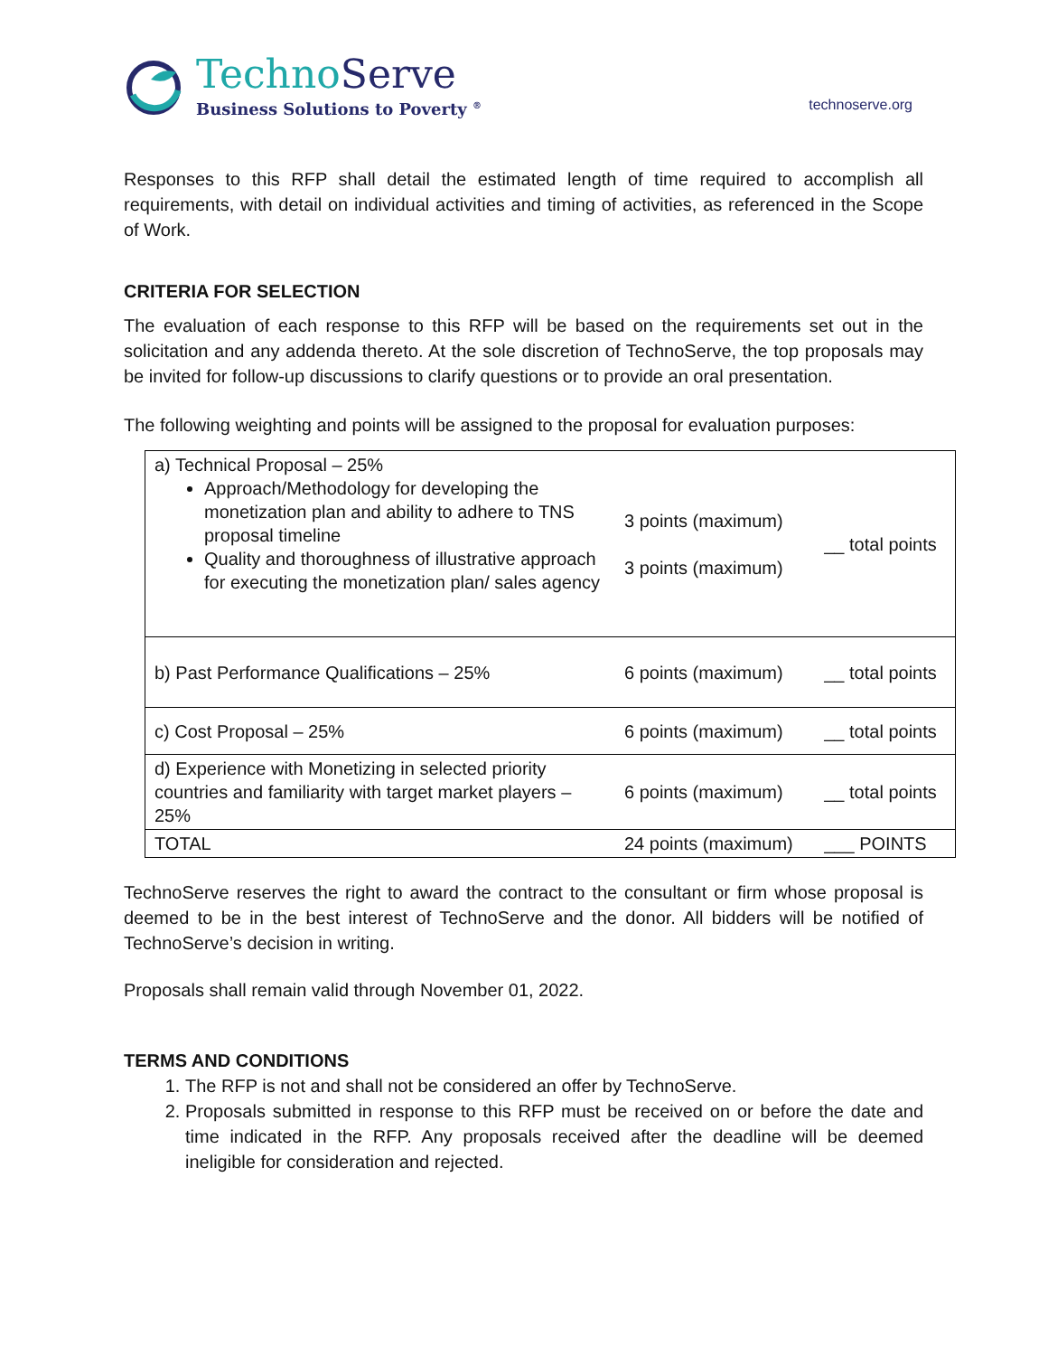TechnoServe
Business Solutions to Poverty <sup>®</sup>
technoserve.org
Responses to this RFP shall detail the estimated length of time required to accomplish all requirements, with detail on individual activities and timing of activities, as referenced in the Scope of Work.
CRITERIA FOR SELECTION
The evaluation of each response to this RFP will be based on the requirements set out in the solicitation and any addenda thereto. At the sole discretion of TechnoServe, the top proposals may be invited for follow-up discussions to clarify questions or to provide an oral presentation.
The following weighting and points will be assigned to the proposal for evaluation purposes:
| a) Technical Proposal – 25% Approach/Methodology for developing the monetization plan and ability to adhere to TNS proposal timeline Quality and thoroughness of illustrative approach for executing the monetization plan/ sales agency | 3 points (maximum) 3 points (maximum) | __ total points |
| b) Past Performance Qualifications – 25% | 6 points (maximum) | __ total points |
| c) Cost Proposal – 25% | 6 points (maximum) | __ total points |
| d) Experience with Monetizing in selected priority countries and familiarity with target market players – 25% | 6 points (maximum) | __ total points |
| TOTAL | 24 points (maximum) | ___ POINTS |
TechnoServe reserves the right to award the contract to the consultant or firm whose proposal is deemed to be in the best interest of TechnoServe and the donor. All bidders will be notified of TechnoServe’s decision in writing.
Proposals shall remain valid through November 01, 2022.
TERMS AND CONDITIONS
1. The RFP is not and shall not be considered an offer by TechnoServe.
2. Proposals submitted in response to this RFP must be received on or before the date and time indicated in the RFP. Any proposals received after the deadline will be deemed ineligible for consideration and rejected.